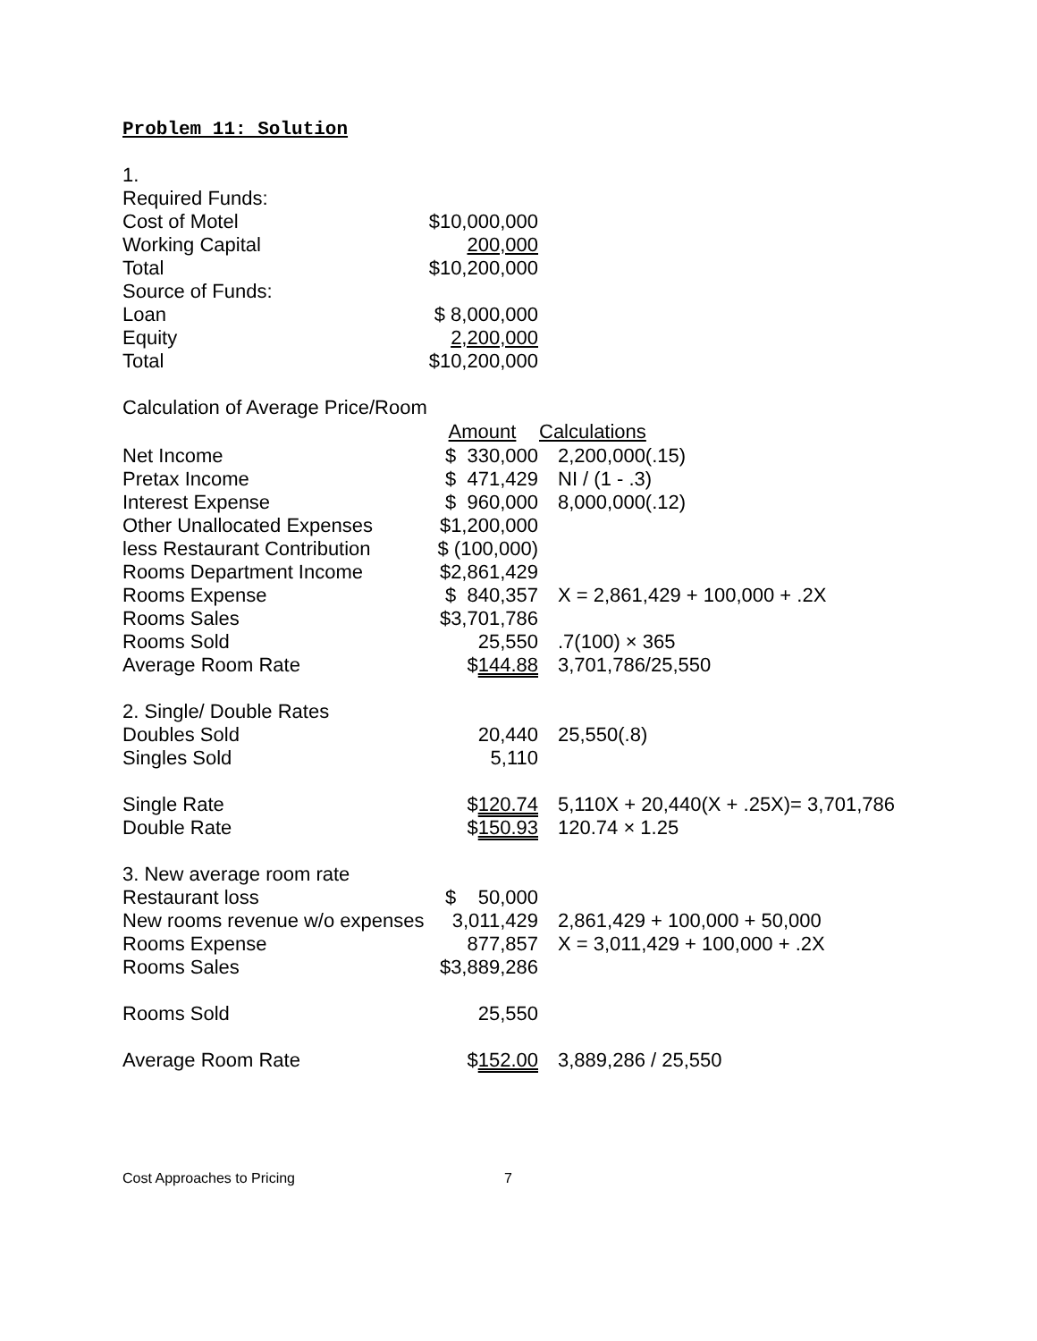Problem 11: Solution
| 1. | | |
| Required Funds: | | |
| Cost of Motel | $10,000,000 | |
| Working Capital | 200,000 | |
| Total | $10,200,000 | |
| Source of Funds: | | |
| Loan | $ 8,000,000 | |
| Equity | 2,200,000 | |
| Total | $10,200,000 | |
| Calculation of Average Price/Room | | |
| | Amount | Calculations |
| Net Income | $ 330,000 | 2,200,000(.15) |
| Pretax Income | $ 471,429 | NI / (1 - .3) |
| Interest Expense | $ 960,000 | 8,000,000(.12) |
| Other Unallocated Expenses | $1,200,000 | |
| less Restaurant Contribution | $ (100,000) | |
| Rooms Department Income | $2,861,429 | |
| Rooms Expense | $ 840,357 | X = 2,861,429 + 100,000 + .2X |
| Rooms Sales | $3,701,786 | |
| Rooms Sold | 25,550 | .7(100) × 365 |
| Average Room Rate | $ 144.88 | 3,701,786/25,550 |
| 2. Single/ Double Rates | | |
| Doubles Sold | 20,440 | 25,550(.8) |
| Singles Sold | 5,110 | |
| Single Rate | $ 120.74 | 5,110X + 20,440(X + .25X)= 3,701,786 |
| Double Rate | $ 150.93 | 120.74 × 1.25 |
| 3. New average room rate | | |
| Restaurant loss | $ 50,000 | |
| New rooms revenue w/o expenses | 3,011,429 | 2,861,429 + 100,000 + 50,000 |
| Rooms Expense | 877,857 | X = 3,011,429 + 100,000 + .2X |
| Rooms Sales | $3,889,286 | |
| Rooms Sold | 25,550 | |
| Average Room Rate | $ 152.00 | 3,889,286 / 25,550 |
Cost Approaches to Pricing 7